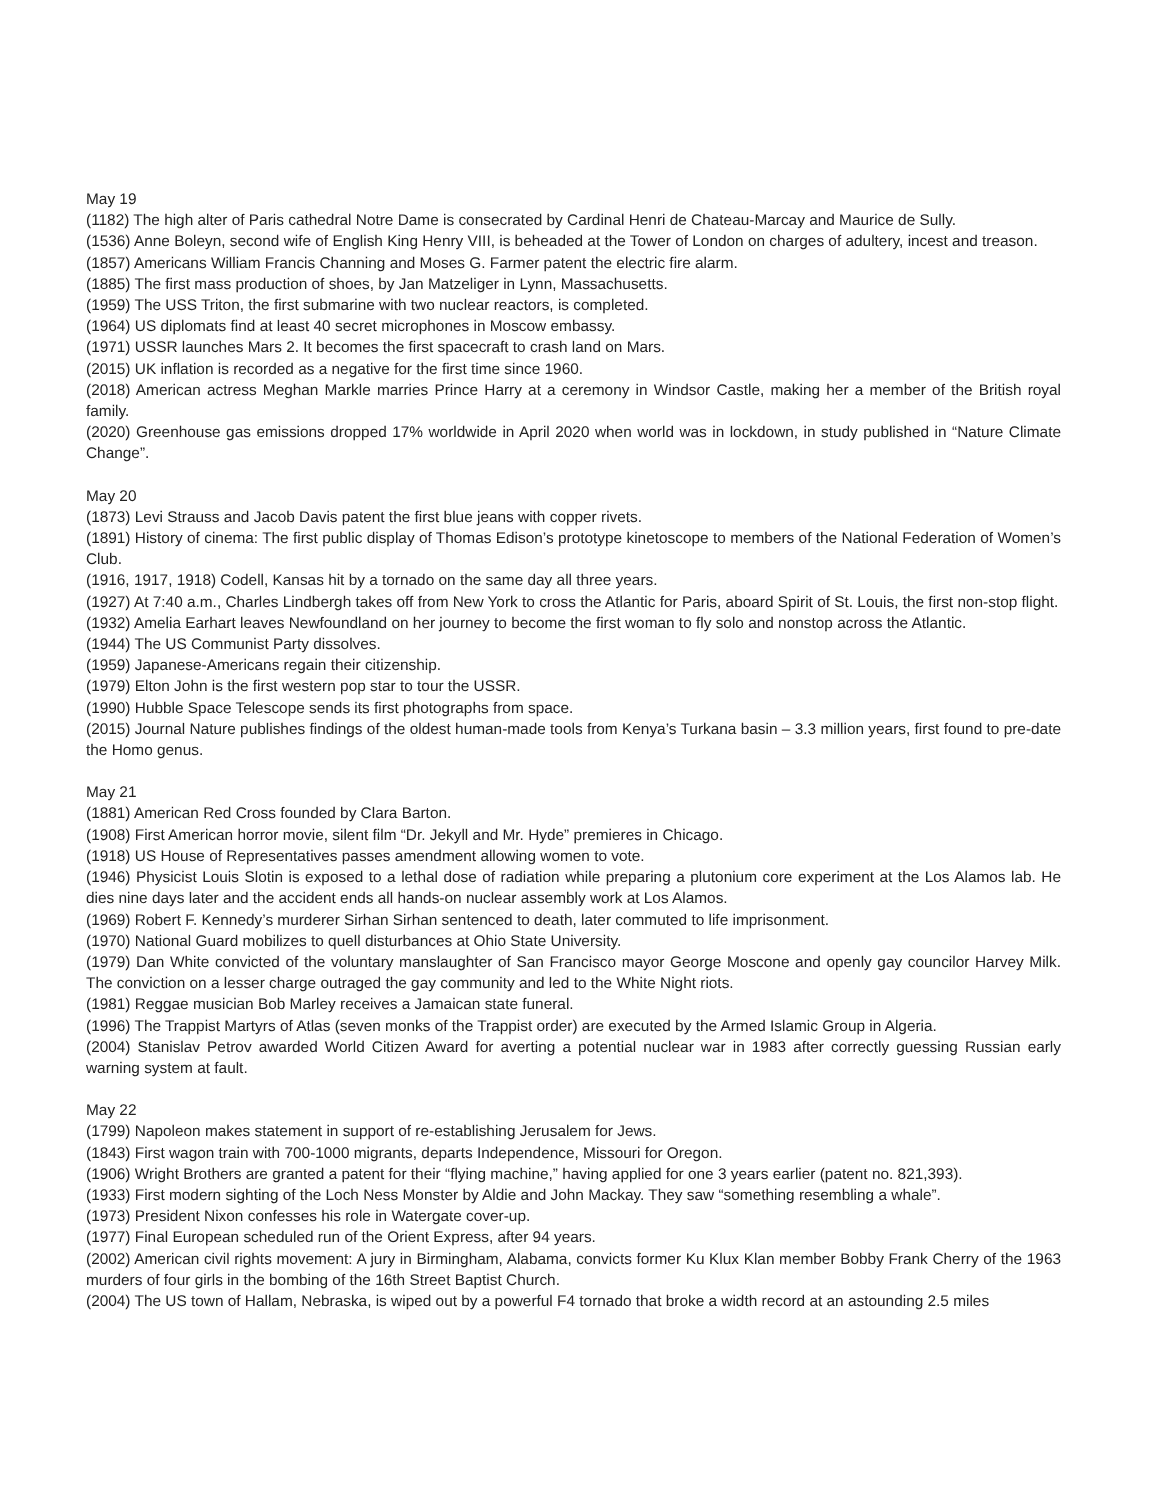May 19
(1182) The high alter of Paris cathedral Notre Dame is consecrated by Cardinal Henri de Chateau-Marcay and Maurice de Sully.
(1536) Anne Boleyn, second wife of English King Henry VIII, is beheaded at the Tower of London on charges of adultery, incest and treason.
(1857) Americans William Francis Channing and Moses G. Farmer patent the electric fire alarm.
(1885) The first mass production of shoes, by Jan Matzeliger in Lynn, Massachusetts.
(1959) The USS Triton, the first submarine with two nuclear reactors, is completed.
(1964) US diplomats find at least 40 secret microphones in Moscow embassy.
(1971) USSR launches Mars 2. It becomes the first spacecraft to crash land on Mars.
(2015) UK inflation is recorded as a negative for the first time since 1960.
(2018) American actress Meghan Markle marries Prince Harry at a ceremony in Windsor Castle, making her a member of the British royal family.
(2020) Greenhouse gas emissions dropped 17% worldwide in April 2020 when world was in lockdown, in study published in “Nature Climate Change”.
May 20
(1873) Levi Strauss and Jacob Davis patent the first blue jeans with copper rivets.
(1891) History of cinema: The first public display of Thomas Edison’s prototype kinetoscope to members of the National Federation of Women’s Club.
(1916, 1917, 1918) Codell, Kansas hit by a tornado on the same day all three years.
(1927) At 7:40 a.m., Charles Lindbergh takes off from New York to cross the Atlantic for Paris, aboard Spirit of St. Louis, the first non-stop flight.
(1932) Amelia Earhart leaves Newfoundland on her journey to become the first woman to fly solo and nonstop across the Atlantic.
(1944) The US Communist Party dissolves.
(1959) Japanese-Americans regain their citizenship.
(1979) Elton John is the first western pop star to tour the USSR.
(1990) Hubble Space Telescope sends its first photographs from space.
(2015) Journal Nature publishes findings of the oldest human-made tools from Kenya’s Turkana basin – 3.3 million years, first found to pre-date the Homo genus.
May 21
(1881) American Red Cross founded by Clara Barton.
(1908) First American horror movie, silent film “Dr. Jekyll and Mr. Hyde” premieres in Chicago.
(1918) US House of Representatives passes amendment allowing women to vote.
(1946) Physicist Louis Slotin is exposed to a lethal dose of radiation while preparing a plutonium core experiment at the Los Alamos lab. He dies nine days later and the accident ends all hands-on nuclear assembly work at Los Alamos.
(1969) Robert F. Kennedy’s murderer Sirhan Sirhan sentenced to death, later commuted to life imprisonment.
(1970) National Guard mobilizes to quell disturbances at Ohio State University.
(1979) Dan White convicted of the voluntary manslaughter of San Francisco mayor George Moscone and openly gay councilor Harvey Milk. The conviction on a lesser charge outraged the gay community and led to the White Night riots.
(1981) Reggae musician Bob Marley receives a Jamaican state funeral.
(1996) The Trappist Martyrs of Atlas (seven monks of the Trappist order) are executed by the Armed Islamic Group in Algeria.
(2004) Stanislav Petrov awarded World Citizen Award for averting a potential nuclear war in 1983 after correctly guessing Russian early warning system at fault.
May 22
(1799) Napoleon makes statement in support of re-establishing Jerusalem for Jews.
(1843) First wagon train with 700-1000 migrants, departs Independence, Missouri for Oregon.
(1906) Wright Brothers are granted a patent for their “flying machine,” having applied for one 3 years earlier (patent no. 821,393).
(1933) First modern sighting of the Loch Ness Monster by Aldie and John Mackay. They saw “something resembling a whale”.
(1973) President Nixon confesses his role in Watergate cover-up.
(1977) Final European scheduled run of the Orient Express, after 94 years.
(2002) American civil rights movement: A jury in Birmingham, Alabama, convicts former Ku Klux Klan member Bobby Frank Cherry of the 1963 murders of four girls in the bombing of the 16th Street Baptist Church.
(2004) The US town of Hallam, Nebraska, is wiped out by a powerful F4 tornado that broke a width record at an astounding 2.5 miles